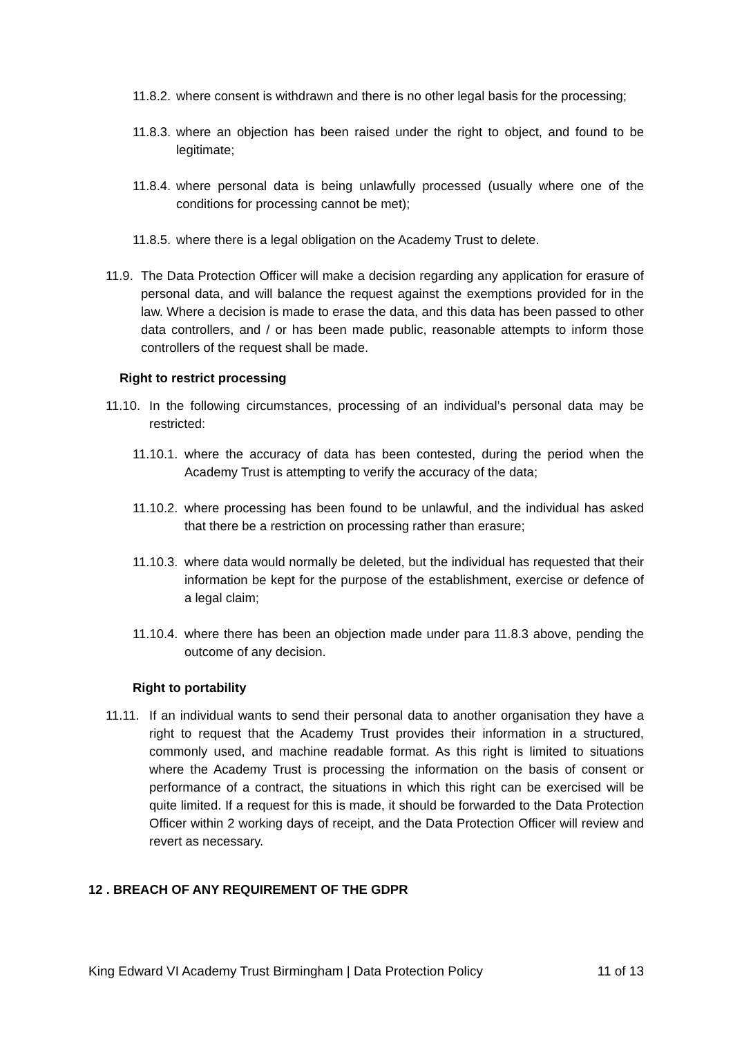11.8.2. where consent is withdrawn and there is no other legal basis for the processing;
11.8.3. where an objection has been raised under the right to object, and found to be legitimate;
11.8.4. where personal data is being unlawfully processed (usually where one of the conditions for processing cannot be met);
11.8.5. where there is a legal obligation on the Academy Trust to delete.
11.9. The Data Protection Officer will make a decision regarding any application for erasure of personal data, and will balance the request against the exemptions provided for in the law. Where a decision is made to erase the data, and this data has been passed to other data controllers, and / or has been made public, reasonable attempts to inform those controllers of the request shall be made.
Right to restrict processing
11.10. In the following circumstances, processing of an individual’s personal data may be restricted:
11.10.1. where the accuracy of data has been contested, during the period when the Academy Trust is attempting to verify the accuracy of the data;
11.10.2. where processing has been found to be unlawful, and the individual has asked that there be a restriction on processing rather than erasure;
11.10.3. where data would normally be deleted, but the individual has requested that their information be kept for the purpose of the establishment, exercise or defence of a legal claim;
11.10.4. where there has been an objection made under para 11.8.3 above, pending the outcome of any decision.
Right to portability
11.11. If an individual wants to send their personal data to another organisation they have a right to request that the Academy Trust provides their information in a structured, commonly used, and machine readable format. As this right is limited to situations where the Academy Trust is processing the information on the basis of consent or performance of a contract, the situations in which this right can be exercised will be quite limited. If a request for this is made, it should be forwarded to the Data Protection Officer within 2 working days of receipt, and the Data Protection Officer will review and revert as necessary.
12 . BREACH OF ANY REQUIREMENT OF THE GDPR
King Edward VI Academy Trust Birmingham | Data Protection Policy 11 of 13